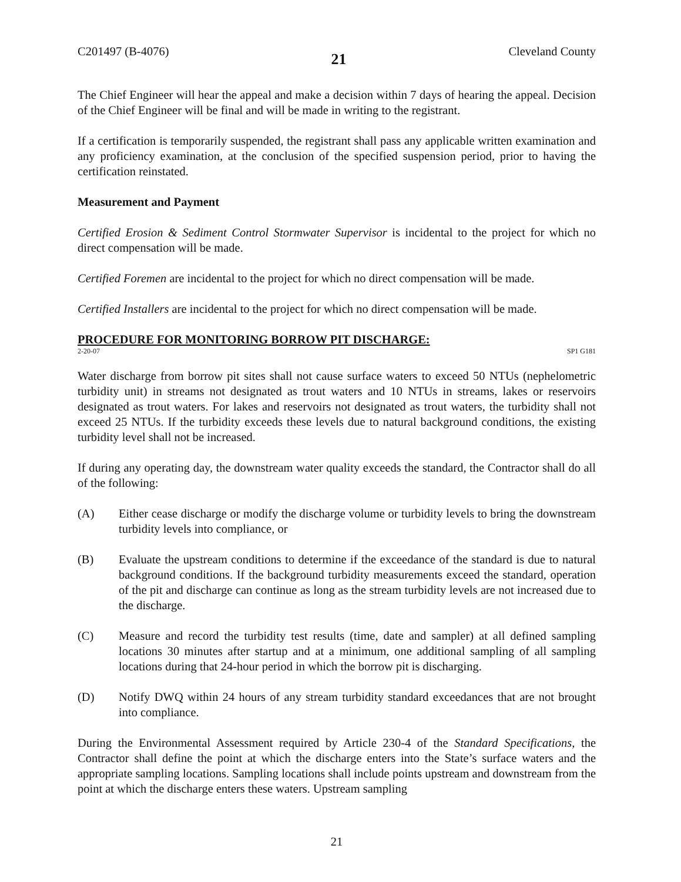C201497 (B-4076) 21 Cleveland County
The Chief Engineer will hear the appeal and make a decision within 7 days of hearing the appeal. Decision of the Chief Engineer will be final and will be made in writing to the registrant.
If a certification is temporarily suspended, the registrant shall pass any applicable written examination and any proficiency examination, at the conclusion of the specified suspension period, prior to having the certification reinstated.
Measurement and Payment
Certified Erosion & Sediment Control Stormwater Supervisor is incidental to the project for which no direct compensation will be made.
Certified Foremen are incidental to the project for which no direct compensation will be made.
Certified Installers are incidental to the project for which no direct compensation will be made.
PROCEDURE FOR MONITORING BORROW PIT DISCHARGE:
2-20-07 SP1 G181
Water discharge from borrow pit sites shall not cause surface waters to exceed 50 NTUs (nephelometric turbidity unit) in streams not designated as trout waters and 10 NTUs in streams, lakes or reservoirs designated as trout waters. For lakes and reservoirs not designated as trout waters, the turbidity shall not exceed 25 NTUs. If the turbidity exceeds these levels due to natural background conditions, the existing turbidity level shall not be increased.
If during any operating day, the downstream water quality exceeds the standard, the Contractor shall do all of the following:
(A) Either cease discharge or modify the discharge volume or turbidity levels to bring the downstream turbidity levels into compliance, or
(B) Evaluate the upstream conditions to determine if the exceedance of the standard is due to natural background conditions. If the background turbidity measurements exceed the standard, operation of the pit and discharge can continue as long as the stream turbidity levels are not increased due to the discharge.
(C) Measure and record the turbidity test results (time, date and sampler) at all defined sampling locations 30 minutes after startup and at a minimum, one additional sampling of all sampling locations during that 24-hour period in which the borrow pit is discharging.
(D) Notify DWQ within 24 hours of any stream turbidity standard exceedances that are not brought into compliance.
During the Environmental Assessment required by Article 230-4 of the Standard Specifications, the Contractor shall define the point at which the discharge enters into the State’s surface waters and the appropriate sampling locations. Sampling locations shall include points upstream and downstream from the point at which the discharge enters these waters. Upstream sampling
21